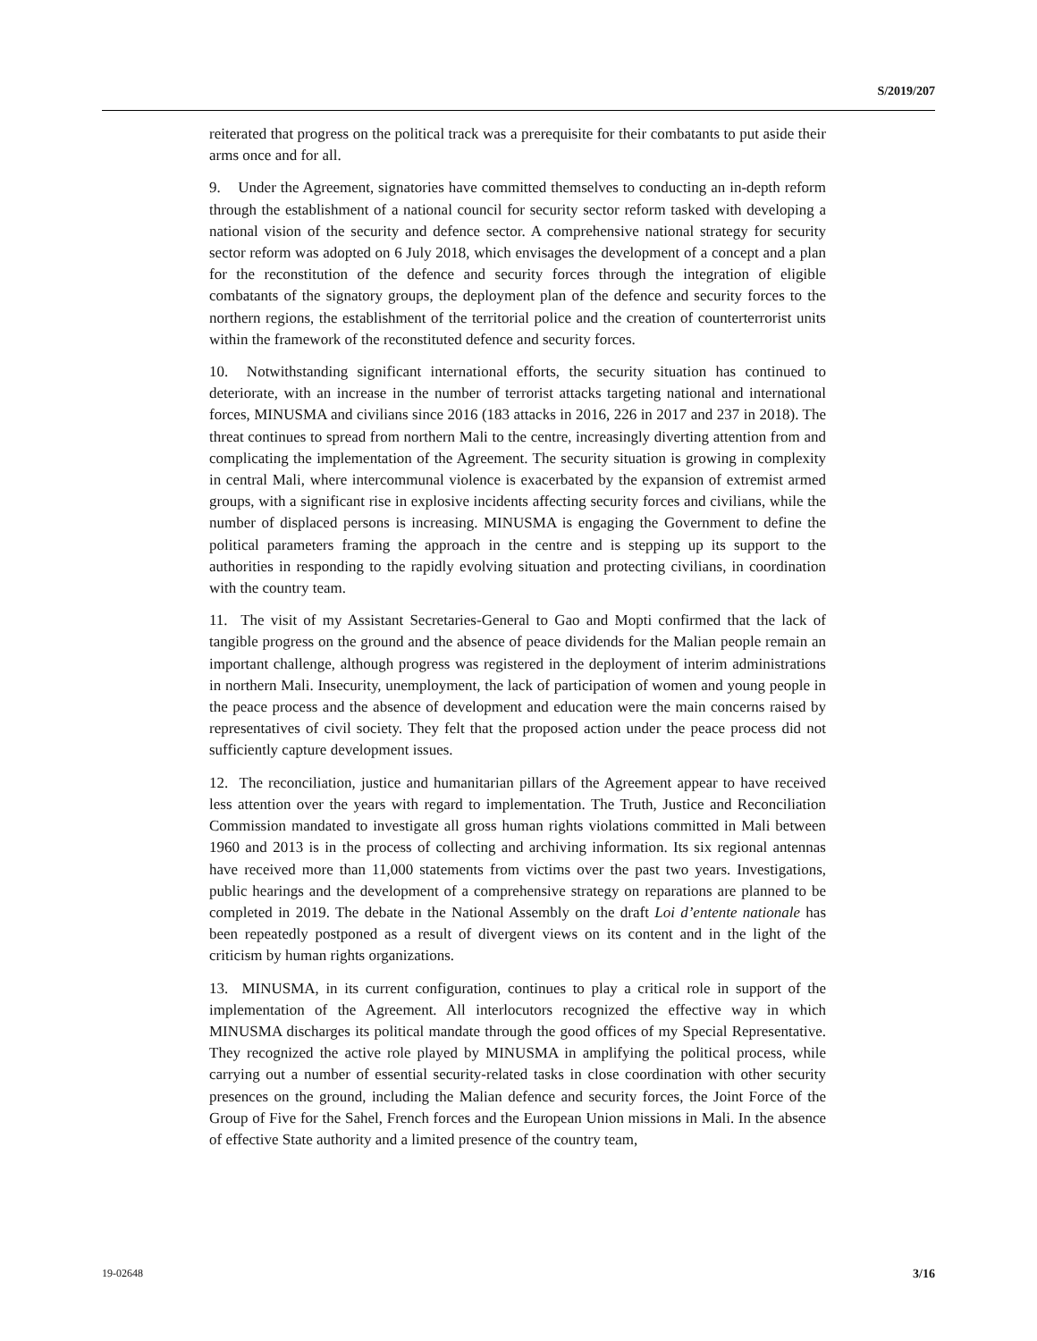S/2019/207
reiterated that progress on the political track was a prerequisite for their combatants to put aside their arms once and for all.
9. Under the Agreement, signatories have committed themselves to conducting an in-depth reform through the establishment of a national council for security sector reform tasked with developing a national vision of the security and defence sector. A comprehensive national strategy for security sector reform was adopted on 6 July 2018, which envisages the development of a concept and a plan for the reconstitution of the defence and security forces through the integration of eligible combatants of the signatory groups, the deployment plan of the defence and security forces to the northern regions, the establishment of the territorial police and the creation of counterterrorist units within the framework of the reconstituted defence and security forces.
10. Notwithstanding significant international efforts, the security situation has continued to deteriorate, with an increase in the number of terrorist attacks targeting national and international forces, MINUSMA and civilians since 2016 (183 attacks in 2016, 226 in 2017 and 237 in 2018). The threat continues to spread from northern Mali to the centre, increasingly diverting attention from and complicating the implementation of the Agreement. The security situation is growing in complexity in central Mali, where intercommunal violence is exacerbated by the expansion of extremist armed groups, with a significant rise in explosive incidents affecting security forces and civilians, while the number of displaced persons is increasing. MINUSMA is engaging the Government to define the political parameters framing the approach in the centre and is stepping up its support to the authorities in responding to the rapidly evolving situation and protecting civilians, in coordination with the country team.
11. The visit of my Assistant Secretaries-General to Gao and Mopti confirmed that the lack of tangible progress on the ground and the absence of peace dividends for the Malian people remain an important challenge, although progress was registered in the deployment of interim administrations in northern Mali. Insecurity, unemployment, the lack of participation of women and young people in the peace process and the absence of development and education were the main concerns raised by representatives of civil society. They felt that the proposed action under the peace process did not sufficiently capture development issues.
12. The reconciliation, justice and humanitarian pillars of the Agreement appear to have received less attention over the years with regard to implementation. The Truth, Justice and Reconciliation Commission mandated to investigate all gross human rights violations committed in Mali between 1960 and 2013 is in the process of collecting and archiving information. Its six regional antennas have received more than 11,000 statements from victims over the past two years. Investigations, public hearings and the development of a comprehensive strategy on reparations are planned to be completed in 2019. The debate in the National Assembly on the draft Loi d’entente nationale has been repeatedly postponed as a result of divergent views on its content and in the light of the criticism by human rights organizations.
13. MINUSMA, in its current configuration, continues to play a critical role in support of the implementation of the Agreement. All interlocutors recognized the effective way in which MINUSMA discharges its political mandate through the good offices of my Special Representative. They recognized the active role played by MINUSMA in amplifying the political process, while carrying out a number of essential security-related tasks in close coordination with other security presences on the ground, including the Malian defence and security forces, the Joint Force of the Group of Five for the Sahel, French forces and the European Union missions in Mali. In the absence of effective State authority and a limited presence of the country team,
19-02648 3/16